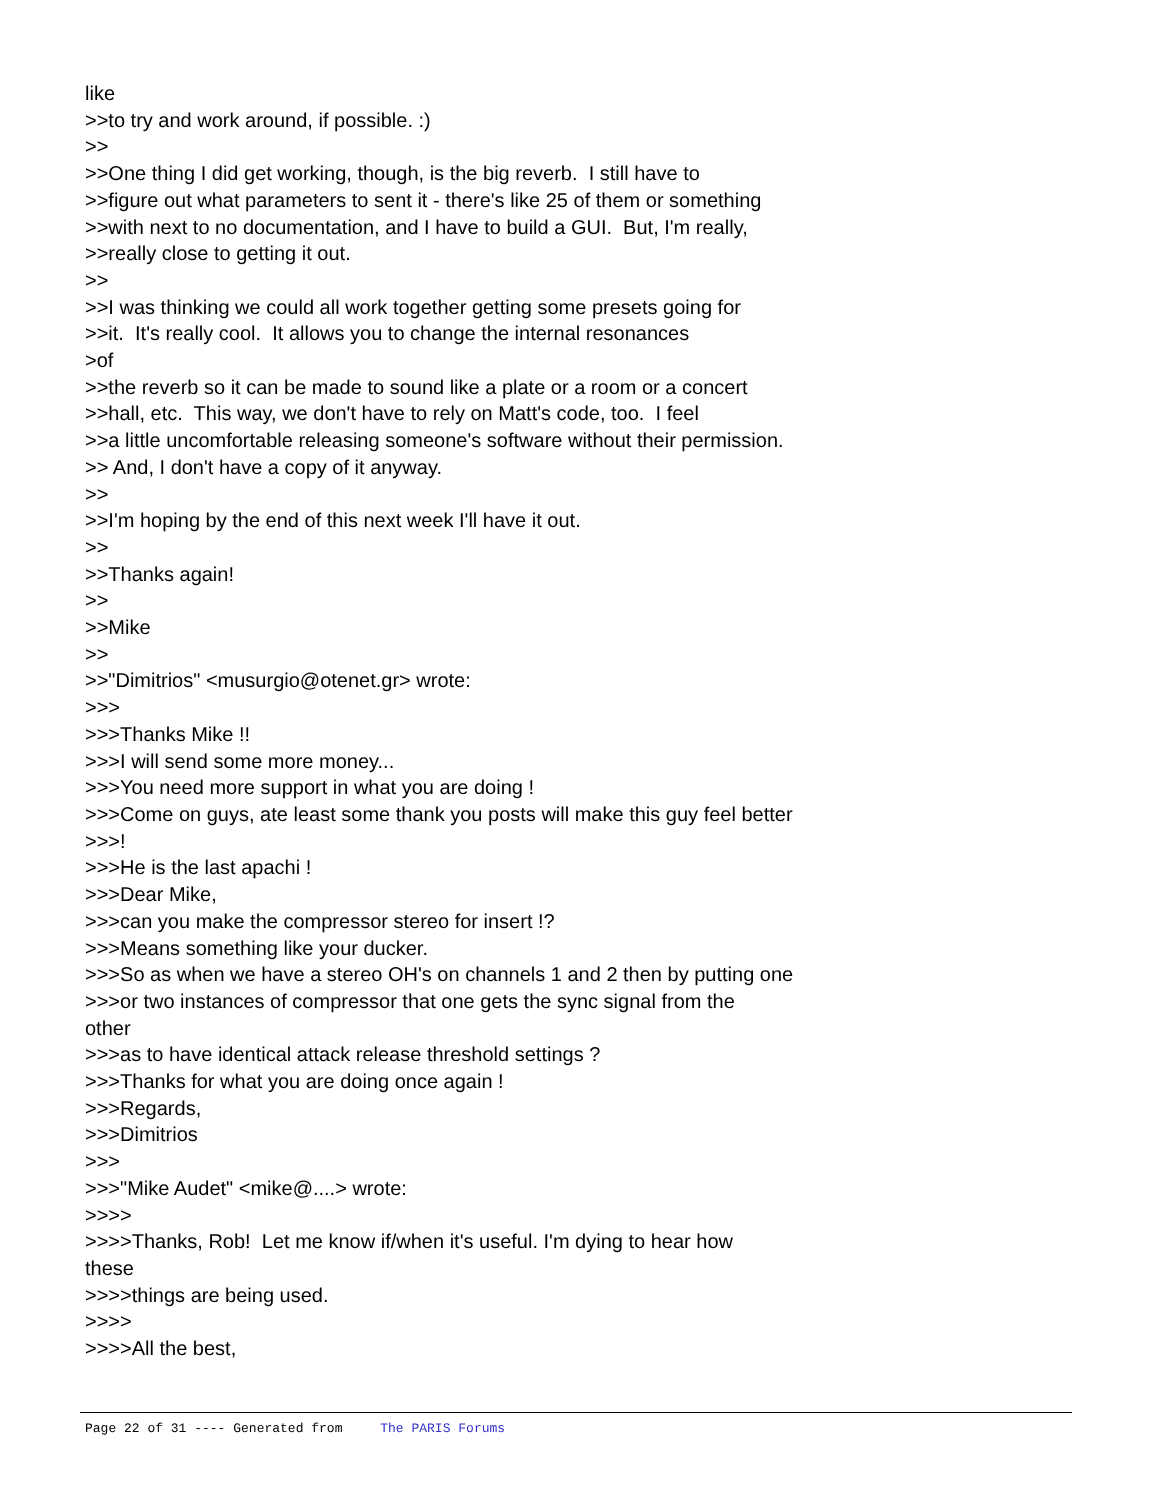like >>to try and work around, if possible. :) >> >>One thing I did get working, though, is the big reverb. I still have to >>figure out what parameters to sent it - there's like 25 of them or something >>with next to no documentation, and I have to build a GUI. But, I'm really, >>really close to getting it out. >> >>I was thinking we could all work together getting some presets going for >>it. It's really cool. It allows you to change the internal resonances >of >>the reverb so it can be made to sound like a plate or a room or a concert >>hall, etc. This way, we don't have to rely on Matt's code, too. I feel >>a little uncomfortable releasing someone's software without their permission. >> And, I don't have a copy of it anyway. >> >>I'm hoping by the end of this next week I'll have it out. >> >>Thanks again! >> >>Mike >> >>"Dimitrios" <musurgio@otenet.gr> wrote: >>> >>>Thanks Mike !! >>>I will send some more money... >>>You need more support in what you are doing ! >>>Come on guys, ate least some thank you posts will make this guy feel better >>>! >>>He is the last apachi ! >>>Dear Mike, >>>can you make the compressor stereo for insert !? >>>Means something like your ducker. >>>So as when we have a stereo OH's on channels 1 and 2 then by putting one >>>or two instances of compressor that one gets the sync signal from the other >>>as to have identical attack release threshold settings ? >>>Thanks for what you are doing once again ! >>>Regards, >>>Dimitrios >>> >>>"Mike Audet" <mike@....> wrote: >>>> >>>>Thanks, Rob! Let me know if/when it's useful. I'm dying to hear how these >>>>things are being used. >>>> >>>>All the best,
Page 22 of 31 ---- Generated from The PARIS Forums